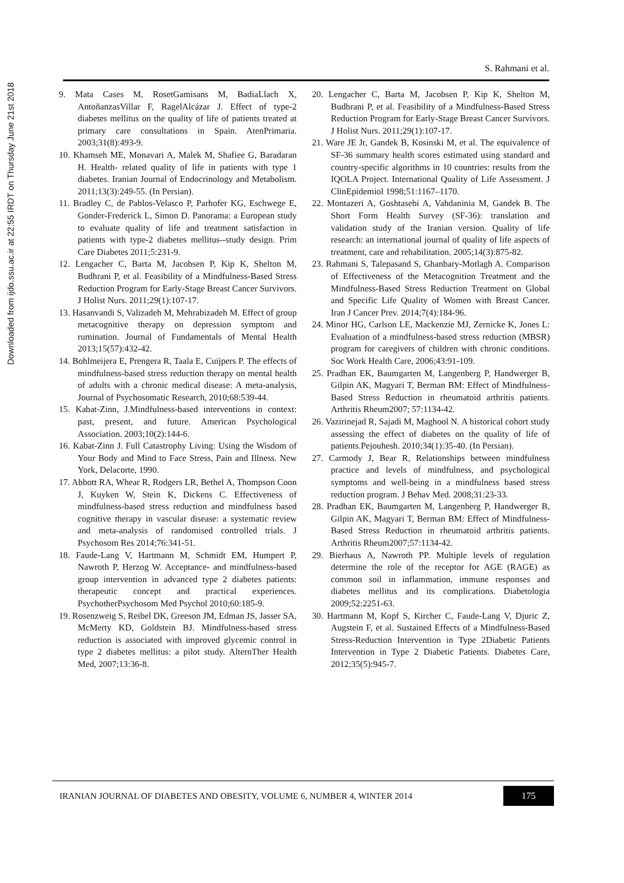Downloaded from ijdo.ssu.ac.ir at 22:55 IRDT on Thursday June 21st 2018
S. Rahmani et al.
9. Mata Cases M, RosetGamisans M, BadiaLlach X, AntoñanzasVillar F, RagelAlcázar J. Effect of type-2 diabetes mellitus on the quality of life of patients treated at primary care consultations in Spain. AtenPrimaria. 2003;31(8):493-9.
10. Khamseh ME, Monavari A, Malek M, Shafiee G, Baradaran H. Health- related quality of life in patients with type 1 diabetes. Iranian Journal of Endocrinology and Metabolism. 2011;13(3):249-55. (In Persian).
11. Bradley C, de Pablos-Velasco P, Parhofer KG, Eschwege E, Gonder-Frederick L, Simon D. Panorama: a European study to evaluate quality of life and treatment satisfaction in patients with type-2 diabetes mellitus--study design. Prim Care Diabetes 2011;5:231-9.
12. Lengacher C, Barta M, Jacobsen P, Kip K, Shelton M, Budhrani P, et al. Feasibility of a Mindfulness-Based Stress Reduction Program for Early-Stage Breast Cancer Survivors. J Holist Nurs. 2011;29(1):107-17.
13. Hasanvandi S, Valizadeh M, Mehrabizadeh M. Effect of group metacognitive therapy on depression symptom and rumination. Journal of Fundamentals of Mental Health 2013;15(57):432-42.
14. Bohlmeijera E, Prengera R, Taala E, Cuijpers P. The effects of mindfulness-based stress reduction therapy on mental health of adults with a chronic medical disease: A meta-analysis, Journal of Psychosomatic Research, 2010;68:539-44.
15. Kabat-Zinn, J.Mindfulness-based interventions in context: past, present, and future. American Psychological Association. 2003;10(2):144-6.
16. Kabat-Zinn J. Full Catastrophy Living: Using the Wisdom of Your Body and Mind to Face Stress, Pain and Illness. New York, Delacorte, 1990.
17. Abbott RA, Whear R, Rodgers LR, Bethel A, Thompson Coon J, Kuyken W, Stein K, Dickens C. Effectiveness of mindfulness-based stress reduction and mindfulness based cognitive therapy in vascular disease: a systematic review and meta-analysis of randomised controlled trials. J Psychosom Res 2014;76:341-51.
18. Faude-Lang V, Hartmann M, Schmidt EM, Humpert P, Nawroth P, Herzog W. Acceptance- and mindfulness-based group intervention in advanced type 2 diabetes patients: therapeutic concept and practical experiences. PsychotherPsychosom Med Psychol 2010;60:185-9.
19. Rosenzweig S, Reibel DK, Greeson JM, Edman JS, Jasser SA, McMerty KD, Goldstein BJ. Mindfulness-based stress reduction is associated with improved glycemic control in type 2 diabetes mellitus: a pilot study. AlternTher Health Med, 2007;13:36-8.
20. Lengacher C, Barta M, Jacobsen P, Kip K, Shelton M, Budhrani P, et al. Feasibility of a Mindfulness-Based Stress Reduction Program for Early-Stage Breast Cancer Survivors. J Holist Nurs. 2011;29(1):107-17.
21. Ware JE Jr, Gandek B, Kosinski M, et al. The equivalence of SF-36 summary health scores estimated using standard and country-specific algorithms in 10 countries: results from the IQOLA Project. International Quality of Life Assessment. J ClinEpidemiol 1998;51:1167–1170.
22. Montazeri A, Goshtasebi A, Vahdaninia M, Gandek B. The Short Form Health Survey (SF-36): translation and validation study of the Iranian version. Quality of life research: an international journal of quality of life aspects of treatment, care and rehabilitation. 2005;14(3):875-82.
23. Rahmani S, Talepasand S, Ghanbary-Motlagh A. Comparison of Effectiveness of the Metacognition Treatment and the Mindfulness-Based Stress Reduction Treatment on Global and Specific Life Quality of Women with Breast Cancer. Iran J Cancer Prev. 2014;7(4):184-96.
24. Minor HG, Carlson LE, Mackenzie MJ, Zernicke K, Jones L: Evaluation of a mindfulness-based stress reduction (MBSR) program for caregivers of children with chronic conditions. Soc Work Health Care, 2006;43:91-109.
25. Pradhan EK, Baumgarten M, Langenberg P, Handwerger B, Gilpin AK, Magyari T, Berman BM: Effect of Mindfulness-Based Stress Reduction in rheumatoid arthritis patients. Arthritis Rheum2007; 57:1134-42.
26. Vazirinejad R, Sajadi M, Maghool N. A historical cohort study assessing the effect of diabetes on the quality of life of patients.Pejouhesh. 2010;34(1):35-40. (In Persian).
27. Carmody J, Bear R, Relationships between mindfulness practice and levels of mindfulness, and psychological symptoms and well-being in a mindfulness based stress reduction program. J Behav Med. 2008;31:23-33.
28. Pradhan EK, Baumgarten M, Langenberg P, Handwerger B, Gilpin AK, Magyari T, Berman BM: Effect of Mindfulness-Based Stress Reduction in rheumatoid arthritis patients. Arthritis Rheum2007;57:1134-42.
29. Bierhaus A, Nawroth PP. Multiple levels of regulation determine the role of the receptor for AGE (RAGE) as common soil in inflammation, immune responses and diabetes mellitus and its complications. Diabetologia 2009;52:2251-63.
30. Hartmann M, Kopf S, Kircher C, Faude-Lang V, Djuric Z, Augstein F, et al. Sustained Effects of a Mindfulness-Based Stress-Reduction Intervention in Type 2Diabetic Patients Intervention in Type 2 Diabetic Patients. Diabetes Care, 2012;35(5):945-7.
IRANIAN JOURNAL OF DIABETES AND OBESITY, VOLUME 6, NUMBER 4, WINTER 2014 175